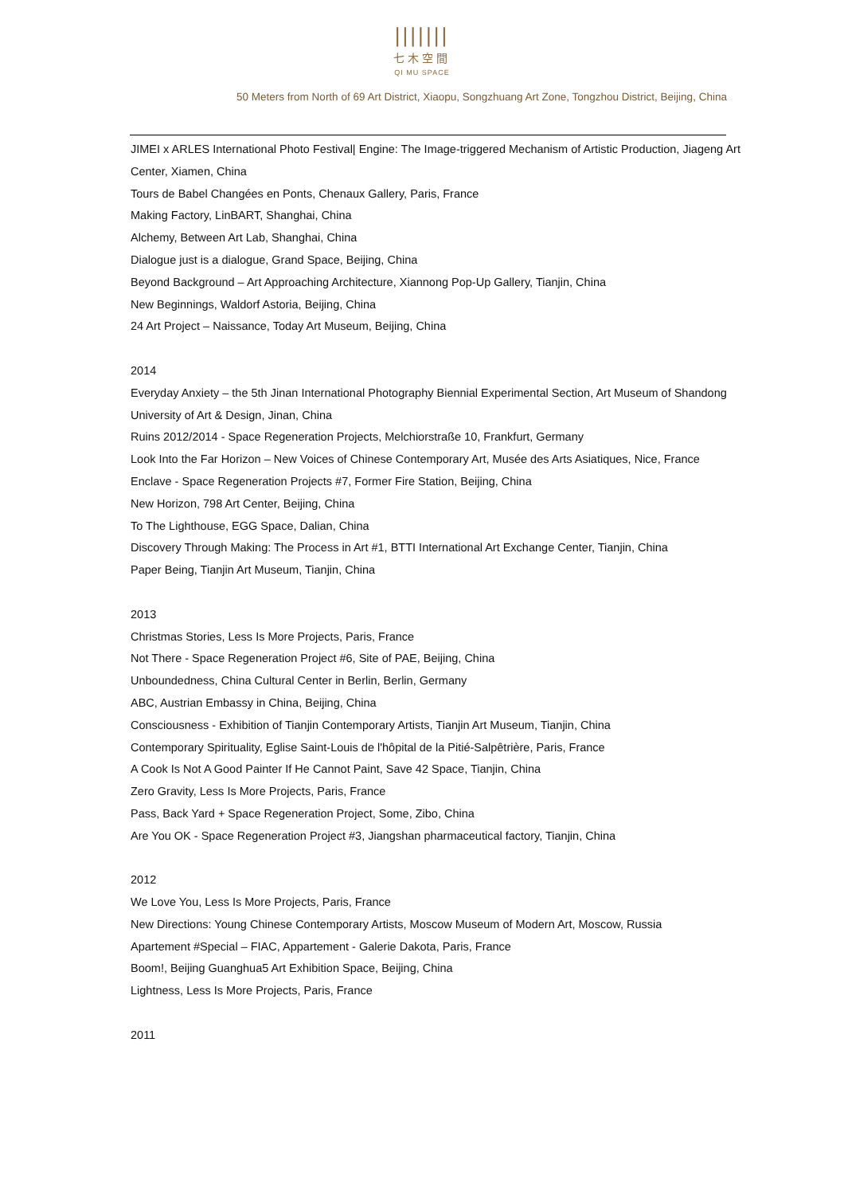|||||||
七木空間
QI MU SPACE
50 Meters from North of 69 Art District, Xiaopu, Songzhuang Art Zone, Tongzhou District, Beijing, China
JIMEI x ARLES International Photo Festival| Engine: The Image-triggered Mechanism of Artistic Production, Jiageng Art Center, Xiamen, China
Tours de Babel Changées en Ponts, Chenaux Gallery, Paris, France
Making Factory, LinBART, Shanghai, China
Alchemy, Between Art Lab, Shanghai, China
Dialogue just is a dialogue, Grand Space, Beijing, China
Beyond Background – Art Approaching Architecture, Xiannong Pop-Up Gallery, Tianjin, China
New Beginnings, Waldorf Astoria, Beijing, China
24 Art Project – Naissance, Today Art Museum, Beijing, China
2014
Everyday Anxiety – the 5th Jinan International Photography Biennial Experimental Section, Art Museum of Shandong University of Art & Design, Jinan, China
Ruins 2012/2014 - Space Regeneration Projects, Melchiorstraße 10, Frankfurt, Germany
Look Into the Far Horizon – New Voices of Chinese Contemporary Art, Musée des Arts Asiatiques, Nice, France
Enclave - Space Regeneration Projects #7, Former Fire Station, Beijing, China
New Horizon, 798 Art Center, Beijing, China
To The Lighthouse, EGG Space, Dalian, China
Discovery Through Making: The Process in Art #1, BTTI International Art Exchange Center, Tianjin, China
Paper Being, Tianjin Art Museum, Tianjin, China
2013
Christmas Stories, Less Is More Projects, Paris, France
Not There - Space Regeneration Project #6, Site of PAE, Beijing, China
Unboundedness, China Cultural Center in Berlin, Berlin, Germany
ABC, Austrian Embassy in China, Beijing, China
Consciousness - Exhibition of Tianjin Contemporary Artists, Tianjin Art Museum, Tianjin, China
Contemporary Spirituality, Eglise Saint-Louis de l'hôpital de la Pitié-Salpêtrière, Paris, France
A Cook Is Not A Good Painter If He Cannot Paint, Save 42 Space, Tianjin, China
Zero Gravity, Less Is More Projects, Paris, France
Pass, Back Yard + Space Regeneration Project, Some, Zibo, China
Are You OK - Space Regeneration Project #3, Jiangshan pharmaceutical factory, Tianjin, China
2012
We Love You, Less Is More Projects, Paris, France
New Directions: Young Chinese Contemporary Artists, Moscow Museum of Modern Art, Moscow, Russia
Apartement #Special – FIAC, Appartement - Galerie Dakota, Paris, France
Boom!, Beijing Guanghua5 Art Exhibition Space, Beijing, China
Lightness, Less Is More Projects, Paris, France
2011